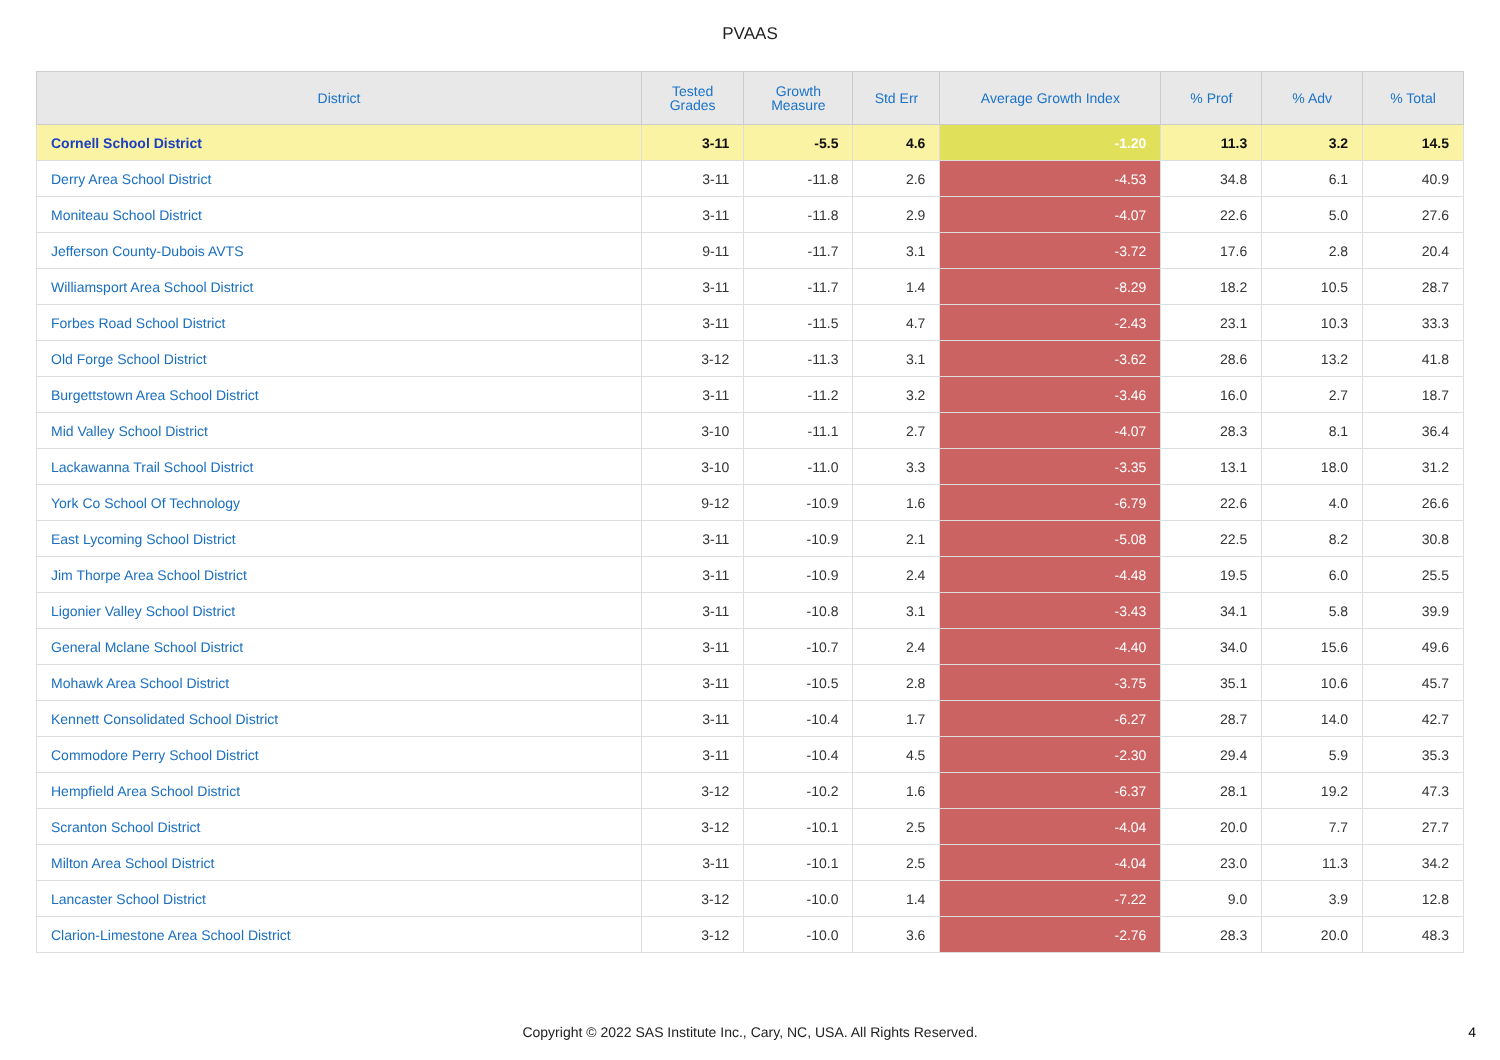PVAAS
| District | Tested Grades | Growth Measure | Std Err | Average Growth Index | % Prof | % Adv | % Total |
| --- | --- | --- | --- | --- | --- | --- | --- |
| Cornell School District | 3-11 | -5.5 | 4.6 | -1.20 | 11.3 | 3.2 | 14.5 |
| Derry Area School District | 3-11 | -11.8 | 2.6 | -4.53 | 34.8 | 6.1 | 40.9 |
| Moniteau School District | 3-11 | -11.8 | 2.9 | -4.07 | 22.6 | 5.0 | 27.6 |
| Jefferson County-Dubois AVTS | 9-11 | -11.7 | 3.1 | -3.72 | 17.6 | 2.8 | 20.4 |
| Williamsport Area School District | 3-11 | -11.7 | 1.4 | -8.29 | 18.2 | 10.5 | 28.7 |
| Forbes Road School District | 3-11 | -11.5 | 4.7 | -2.43 | 23.1 | 10.3 | 33.3 |
| Old Forge School District | 3-12 | -11.3 | 3.1 | -3.62 | 28.6 | 13.2 | 41.8 |
| Burgettstown Area School District | 3-11 | -11.2 | 3.2 | -3.46 | 16.0 | 2.7 | 18.7 |
| Mid Valley School District | 3-10 | -11.1 | 2.7 | -4.07 | 28.3 | 8.1 | 36.4 |
| Lackawanna Trail School District | 3-10 | -11.0 | 3.3 | -3.35 | 13.1 | 18.0 | 31.2 |
| York Co School Of Technology | 9-12 | -10.9 | 1.6 | -6.79 | 22.6 | 4.0 | 26.6 |
| East Lycoming School District | 3-11 | -10.9 | 2.1 | -5.08 | 22.5 | 8.2 | 30.8 |
| Jim Thorpe Area School District | 3-11 | -10.9 | 2.4 | -4.48 | 19.5 | 6.0 | 25.5 |
| Ligonier Valley School District | 3-11 | -10.8 | 3.1 | -3.43 | 34.1 | 5.8 | 39.9 |
| General Mclane School District | 3-11 | -10.7 | 2.4 | -4.40 | 34.0 | 15.6 | 49.6 |
| Mohawk Area School District | 3-11 | -10.5 | 2.8 | -3.75 | 35.1 | 10.6 | 45.7 |
| Kennett Consolidated School District | 3-11 | -10.4 | 1.7 | -6.27 | 28.7 | 14.0 | 42.7 |
| Commodore Perry School District | 3-11 | -10.4 | 4.5 | -2.30 | 29.4 | 5.9 | 35.3 |
| Hempfield Area School District | 3-12 | -10.2 | 1.6 | -6.37 | 28.1 | 19.2 | 47.3 |
| Scranton School District | 3-12 | -10.1 | 2.5 | -4.04 | 20.0 | 7.7 | 27.7 |
| Milton Area School District | 3-11 | -10.1 | 2.5 | -4.04 | 23.0 | 11.3 | 34.2 |
| Lancaster School District | 3-12 | -10.0 | 1.4 | -7.22 | 9.0 | 3.9 | 12.8 |
| Clarion-Limestone Area School District | 3-12 | -10.0 | 3.6 | -2.76 | 28.3 | 20.0 | 48.3 |
Copyright © 2022 SAS Institute Inc., Cary, NC, USA. All Rights Reserved. 4